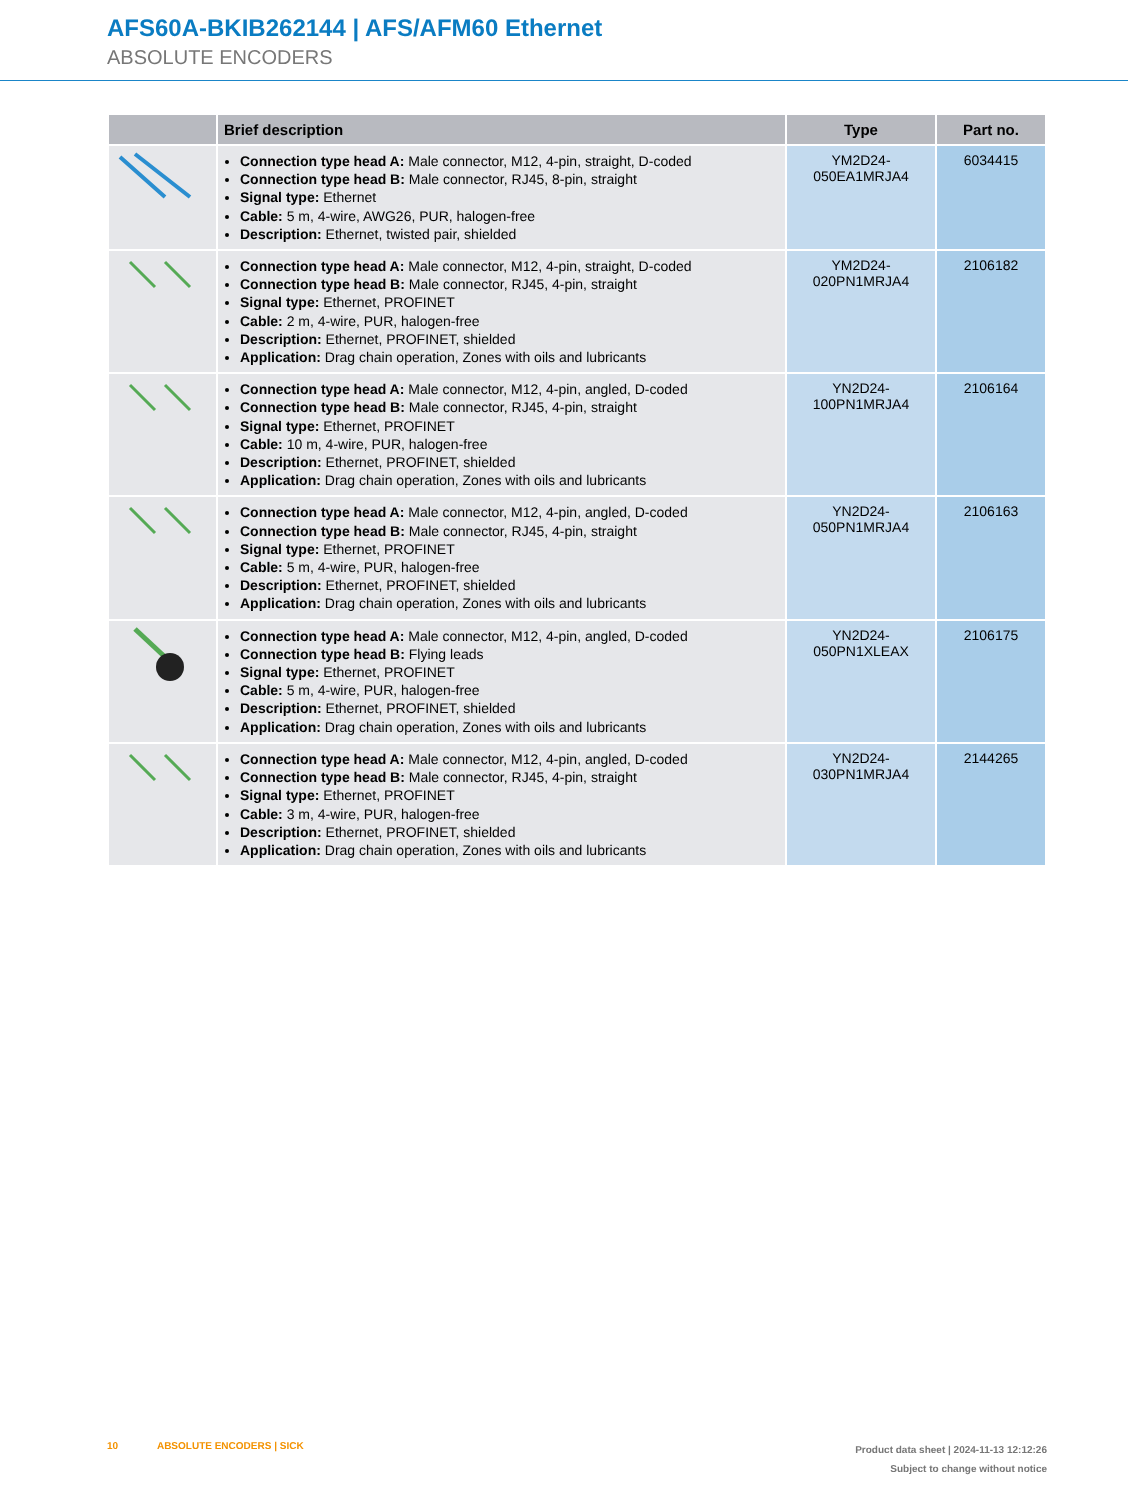AFS60A-BKIB262144 | AFS/AFM60 Ethernet
ABSOLUTE ENCODERS
| | Brief description | Type | Part no. |
| --- | --- | --- | --- |
| | Connection type head A: Male connector, M12, 4-pin, straight, D-coded Connection type head B: Male connector, RJ45, 8-pin, straight Signal type: Ethernet Cable: 5 m, 4-wire, AWG26, PUR, halogen-free Description: Ethernet, twisted pair, shielded | YM2D24- 050EA1MRJA4 | 6034415 |
| | Connection type head A: Male connector, M12, 4-pin, straight, D-coded Connection type head B: Male connector, RJ45, 4-pin, straight Signal type: Ethernet, PROFINET Cable: 2 m, 4-wire, PUR, halogen-free Description: Ethernet, PROFINET, shielded Application: Drag chain operation, Zones with oils and lubricants | YM2D24- 020PN1MRJA4 | 2106182 |
| | Connection type head A: Male connector, M12, 4-pin, angled, D-coded Connection type head B: Male connector, RJ45, 4-pin, straight Signal type: Ethernet, PROFINET Cable: 10 m, 4-wire, PUR, halogen-free Description: Ethernet, PROFINET, shielded Application: Drag chain operation, Zones with oils and lubricants | YN2D24- 100PN1MRJA4 | 2106164 |
| | Connection type head A: Male connector, M12, 4-pin, angled, D-coded Connection type head B: Male connector, RJ45, 4-pin, straight Signal type: Ethernet, PROFINET Cable: 5 m, 4-wire, PUR, halogen-free Description: Ethernet, PROFINET, shielded Application: Drag chain operation, Zones with oils and lubricants | YN2D24- 050PN1MRJA4 | 2106163 |
| | Connection type head A: Male connector, M12, 4-pin, angled, D-coded Connection type head B: Flying leads Signal type: Ethernet, PROFINET Cable: 5 m, 4-wire, PUR, halogen-free Description: Ethernet, PROFINET, shielded Application: Drag chain operation, Zones with oils and lubricants | YN2D24- 050PN1XLEAX | 2106175 |
| | Connection type head A: Male connector, M12, 4-pin, angled, D-coded Connection type head B: Male connector, RJ45, 4-pin, straight Signal type: Ethernet, PROFINET Cable: 3 m, 4-wire, PUR, halogen-free Description: Ethernet, PROFINET, shielded Application: Drag chain operation, Zones with oils and lubricants | YN2D24- 030PN1MRJA4 | 2144265 |
10 ABSOLUTE ENCODERS | SICK
Product data sheet | 2024-11-13 12:12:26
Subject to change without notice